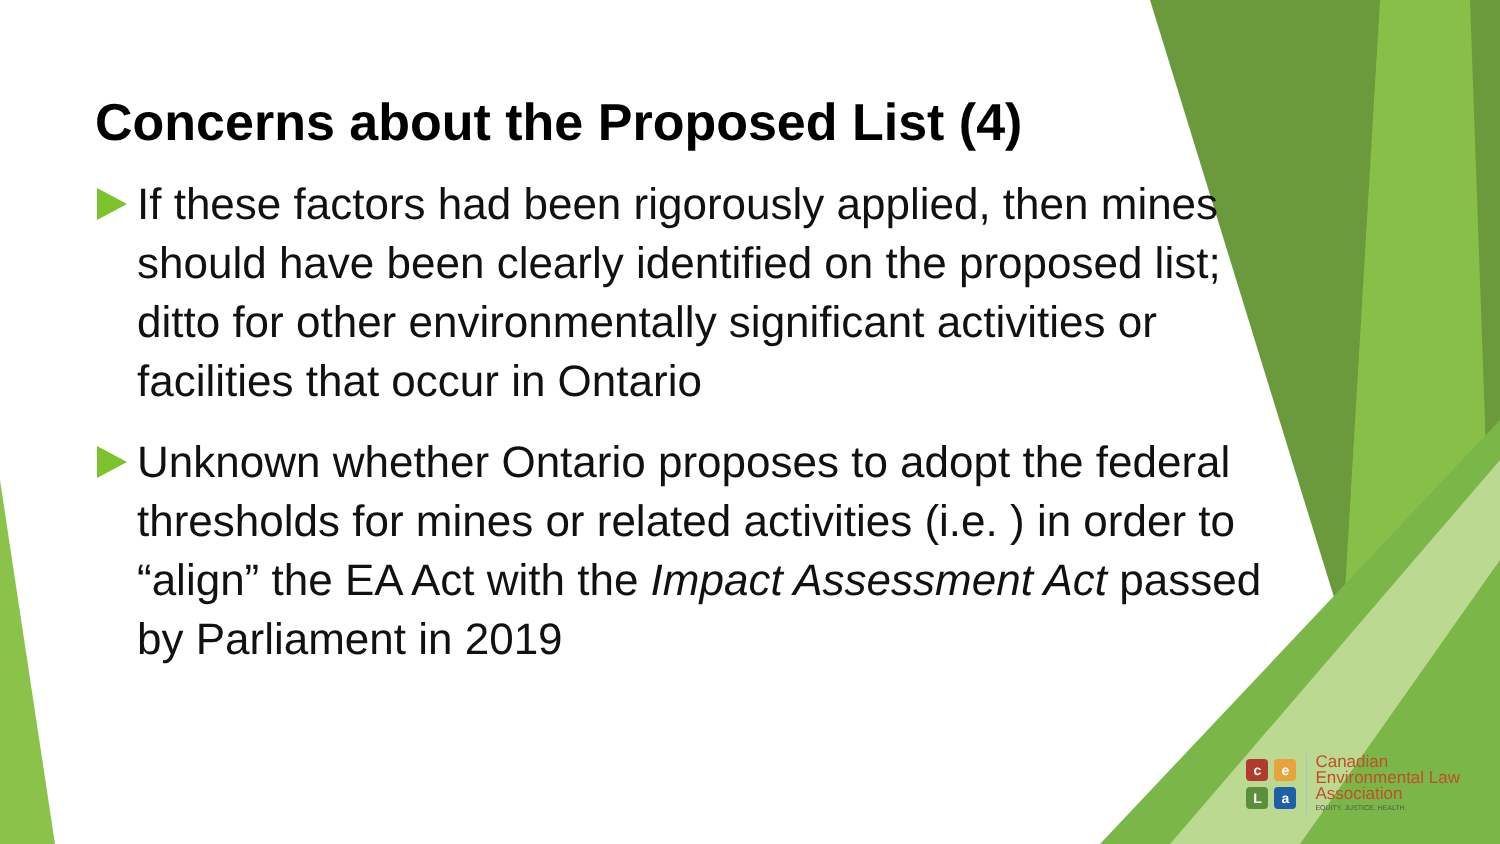Concerns about the Proposed List (4)
If these factors had been rigorously applied, then mines should have been clearly identified on the proposed list; ditto for other environmentally significant activities or facilities that occur in Ontario
Unknown whether Ontario proposes to adopt the federal thresholds for mines or related activities (i.e. ) in order to “align” the EA Act with the Impact Assessment Act passed by Parliament in 2019
ceLa
Canadian
Environmental Law
Association
EQUITY. JUSTICE. HEALTH.